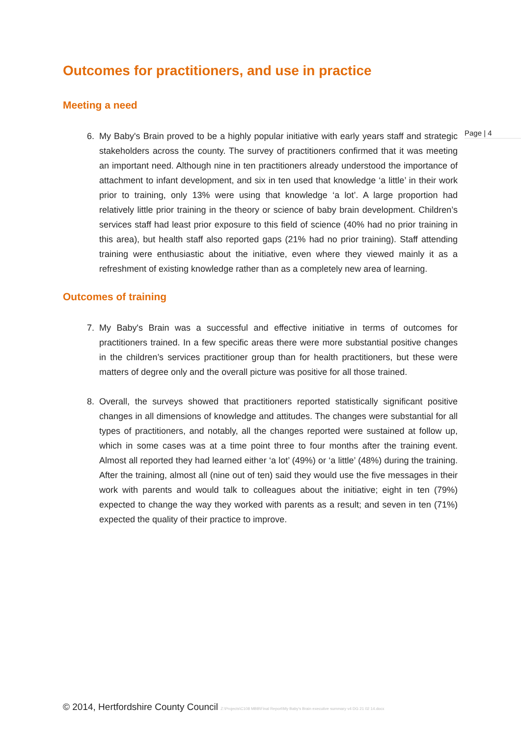Page | 4
Outcomes for practitioners, and use in practice
Meeting a need
6. My Baby's Brain proved to be a highly popular initiative with early years staff and strategic stakeholders across the county. The survey of practitioners confirmed that it was meeting an important need. Although nine in ten practitioners already understood the importance of attachment to infant development, and six in ten used that knowledge ‘a little’ in their work prior to training, only 13% were using that knowledge ‘a lot’. A large proportion had relatively little prior training in the theory or science of baby brain development. Children’s services staff had least prior exposure to this field of science (40% had no prior training in this area), but health staff also reported gaps (21% had no prior training). Staff attending training were enthusiastic about the initiative, even where they viewed mainly it as a refreshment of existing knowledge rather than as a completely new area of learning.
Outcomes of training
7. My Baby's Brain was a successful and effective initiative in terms of outcomes for practitioners trained. In a few specific areas there were more substantial positive changes in the children’s services practitioner group than for health practitioners, but these were matters of degree only and the overall picture was positive for all those trained.
8. Overall, the surveys showed that practitioners reported statistically significant positive changes in all dimensions of knowledge and attitudes. The changes were substantial for all types of practitioners, and notably, all the changes reported were sustained at follow up, which in some cases was at a time point three to four months after the training event. Almost all reported they had learned either ‘a lot’ (49%) or ‘a little’ (48%) during the training. After the training, almost all (nine out of ten) said they would use the five messages in their work with parents and would talk to colleagues about the initiative; eight in ten (79%) expected to change the way they worked with parents as a result; and seven in ten (71%) expected the quality of their practice to improve.
© 2014, Hertfordshire County Council Z:\Projects\C108 MBB\Final Report\My Baby's Brain executive summary v4 DG 21 02 14.docx